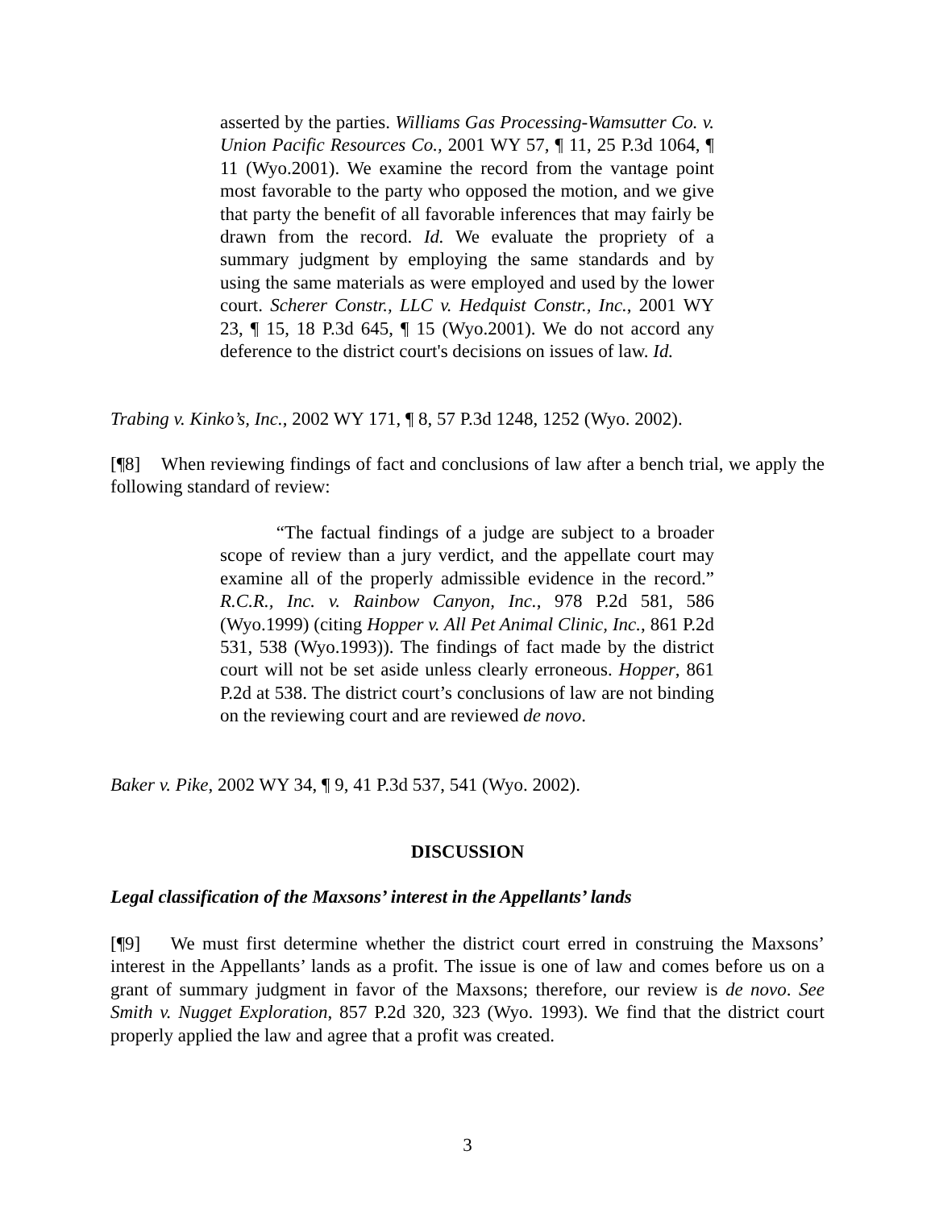asserted by the parties. Williams Gas Processing-Wamsutter Co. v. Union Pacific Resources Co., 2001 WY 57, ¶ 11, 25 P.3d 1064, ¶ 11 (Wyo.2001). We examine the record from the vantage point most favorable to the party who opposed the motion, and we give that party the benefit of all favorable inferences that may fairly be drawn from the record. Id. We evaluate the propriety of a summary judgment by employing the same standards and by using the same materials as were employed and used by the lower court. Scherer Constr., LLC v. Hedquist Constr., Inc., 2001 WY 23, ¶ 15, 18 P.3d 645, ¶ 15 (Wyo.2001). We do not accord any deference to the district court's decisions on issues of law. Id.
Trabing v. Kinko’s, Inc., 2002 WY 171, ¶ 8, 57 P.3d 1248, 1252 (Wyo. 2002).
[¶8] When reviewing findings of fact and conclusions of law after a bench trial, we apply the following standard of review:
“The factual findings of a judge are subject to a broader scope of review than a jury verdict, and the appellate court may examine all of the properly admissible evidence in the record.” R.C.R., Inc. v. Rainbow Canyon, Inc., 978 P.2d 581, 586 (Wyo.1999) (citing Hopper v. All Pet Animal Clinic, Inc., 861 P.2d 531, 538 (Wyo.1993)). The findings of fact made by the district court will not be set aside unless clearly erroneous. Hopper, 861 P.2d at 538. The district court’s conclusions of law are not binding on the reviewing court and are reviewed de novo.
Baker v. Pike, 2002 WY 34, ¶ 9, 41 P.3d 537, 541 (Wyo. 2002).
DISCUSSION
Legal classification of the Maxsons’ interest in the Appellants’ lands
[¶9] We must first determine whether the district court erred in construing the Maxsons’ interest in the Appellants’ lands as a profit. The issue is one of law and comes before us on a grant of summary judgment in favor of the Maxsons; therefore, our review is de novo. See Smith v. Nugget Exploration, 857 P.2d 320, 323 (Wyo. 1993). We find that the district court properly applied the law and agree that a profit was created.
3